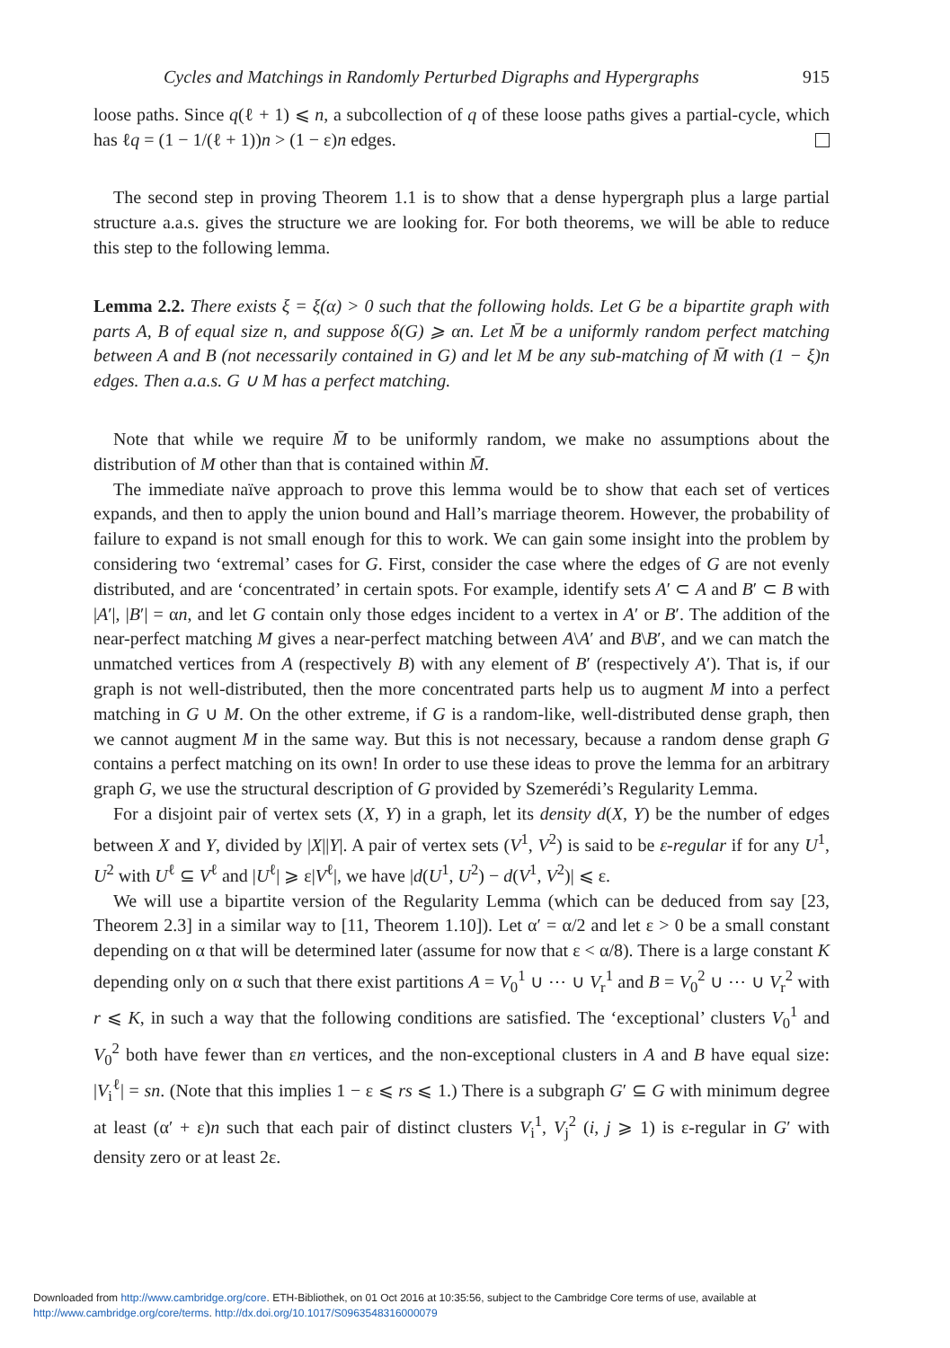Cycles and Matchings in Randomly Perturbed Digraphs and Hypergraphs 915
loose paths. Since q(ℓ + 1) ⩽ n, a subcollection of q of these loose paths gives a partial-cycle, which has ℓq = (1 − 1/(ℓ + 1))n > (1 − ε)n edges.
The second step in proving Theorem 1.1 is to show that a dense hypergraph plus a large partial structure a.a.s. gives the structure we are looking for. For both theorems, we will be able to reduce this step to the following lemma.
Lemma 2.2. There exists ξ = ξ(α) > 0 such that the following holds. Let G be a bipartite graph with parts A, B of equal size n, and suppose δ(G) ⩾ αn. Let M̄ be a uniformly random perfect matching between A and B (not necessarily contained in G) and let M be any sub-matching of M̄ with (1 − ξ)n edges. Then a.a.s. G ∪ M has a perfect matching.
Note that while we require M̄ to be uniformly random, we make no assumptions about the distribution of M other than that is contained within M̄.
The immediate naïve approach to prove this lemma would be to show that each set of vertices expands, and then to apply the union bound and Hall’s marriage theorem. However, the probability of failure to expand is not small enough for this to work. We can gain some insight into the problem by considering two ‘extremal’ cases for G. First, consider the case where the edges of G are not evenly distributed, and are ‘concentrated’ in certain spots. For example, identify sets A′ ⊂ A and B′ ⊂ B with |A′|, |B′| = αn, and let G contain only those edges incident to a vertex in A′ or B′. The addition of the near-perfect matching M gives a near-perfect matching between A\A′ and B\B′, and we can match the unmatched vertices from A (respectively B) with any element of B′ (respectively A′). That is, if our graph is not well-distributed, then the more concentrated parts help us to augment M into a perfect matching in G ∪ M. On the other extreme, if G is a random-like, well-distributed dense graph, then we cannot augment M in the same way. But this is not necessary, because a random dense graph G contains a perfect matching on its own! In order to use these ideas to prove the lemma for an arbitrary graph G, we use the structural description of G provided by Szemerédi’s Regularity Lemma.
For a disjoint pair of vertex sets (X, Y) in a graph, let its density d(X, Y) be the number of edges between X and Y, divided by |X||Y|. A pair of vertex sets (V<sup>1</sup>, V<sup>2</sup>) is said to be ε-regular if for any U<sup>1</sup>, U<sup>2</sup> with U<sup>ℓ</sup> ⊆ V<sup>ℓ</sup> and |U<sup>ℓ</sup>| ⩾ ε|V<sup>ℓ</sup>|, we have |d(U<sup>1</sup>, U<sup>2</sup>) − d(V<sup>1</sup>, V<sup>2</sup>)| ⩽ ε.
We will use a bipartite version of the Regularity Lemma (which can be deduced from say [23, Theorem 2.3] in a similar way to [11, Theorem 1.10]). Let α′ = α/2 and let ε > 0 be a small constant depending on α that will be determined later (assume for now that ε < α/8). There is a large constant K depending only on α such that there exist partitions A = V<sub>0</sub><sup>1</sup> ∪ ⋯ ∪ V<sub>r</sub><sup>1</sup> and B = V<sub>0</sub><sup>2</sup> ∪ ⋯ ∪ V<sub>r</sub><sup>2</sup> with r ⩽ K, in such a way that the following conditions are satisfied. The ‘exceptional’ clusters V<sub>0</sub><sup>1</sup> and V<sub>0</sub><sup>2</sup> both have fewer than εn vertices, and the non-exceptional clusters in A and B have equal size: |V<sub>i</sub><sup>ℓ</sup>| = sn. (Note that this implies 1 − ε ⩽ rs ⩽ 1.) There is a subgraph G′ ⊆ G with minimum degree at least (α′ + ε)n such that each pair of distinct clusters V<sub>i</sub><sup>1</sup>, V<sub>j</sub><sup>2</sup> (i, j ⩾ 1) is ε-regular in G′ with density zero or at least 2ε.
Downloaded from http://www.cambridge.org/core. ETH-Bibliothek, on 01 Oct 2016 at 10:35:56, subject to the Cambridge Core terms of use, available at
http://www.cambridge.org/core/terms. http://dx.doi.org/10.1017/S0963548316000079